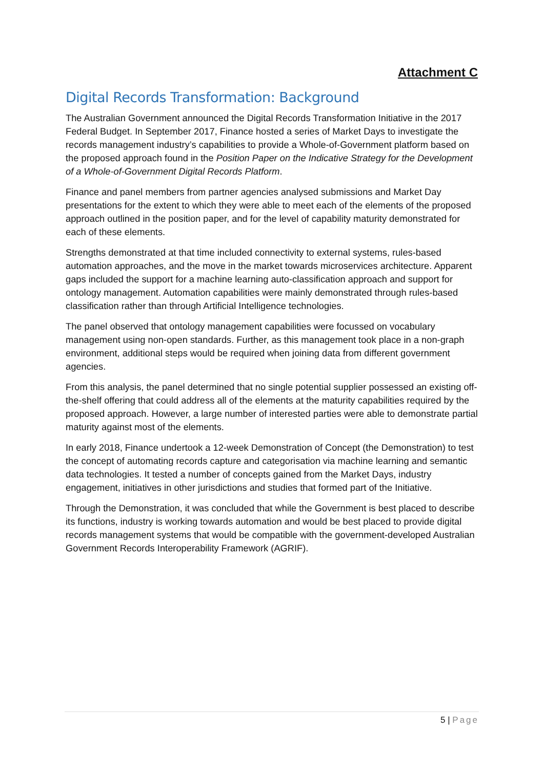Attachment C
Digital Records Transformation: Background
The Australian Government announced the Digital Records Transformation Initiative in the 2017 Federal Budget. In September 2017, Finance hosted a series of Market Days to investigate the records management industry’s capabilities to provide a Whole-of-Government platform based on the proposed approach found in the Position Paper on the Indicative Strategy for the Development of a Whole-of-Government Digital Records Platform.
Finance and panel members from partner agencies analysed submissions and Market Day presentations for the extent to which they were able to meet each of the elements of the proposed approach outlined in the position paper, and for the level of capability maturity demonstrated for each of these elements.
Strengths demonstrated at that time included connectivity to external systems, rules-based automation approaches, and the move in the market towards microservices architecture. Apparent gaps included the support for a machine learning auto-classification approach and support for ontology management. Automation capabilities were mainly demonstrated through rules-based classification rather than through Artificial Intelligence technologies.
The panel observed that ontology management capabilities were focussed on vocabulary management using non-open standards. Further, as this management took place in a non-graph environment, additional steps would be required when joining data from different government agencies.
From this analysis, the panel determined that no single potential supplier possessed an existing off-the-shelf offering that could address all of the elements at the maturity capabilities required by the proposed approach. However, a large number of interested parties were able to demonstrate partial maturity against most of the elements.
In early 2018, Finance undertook a 12-week Demonstration of Concept (the Demonstration) to test the concept of automating records capture and categorisation via machine learning and semantic data technologies. It tested a number of concepts gained from the Market Days, industry engagement, initiatives in other jurisdictions and studies that formed part of the Initiative.
Through the Demonstration, it was concluded that while the Government is best placed to describe its functions, industry is working towards automation and would be best placed to provide digital records management systems that would be compatible with the government-developed Australian Government Records Interoperability Framework (AGRIF).
5 | Page